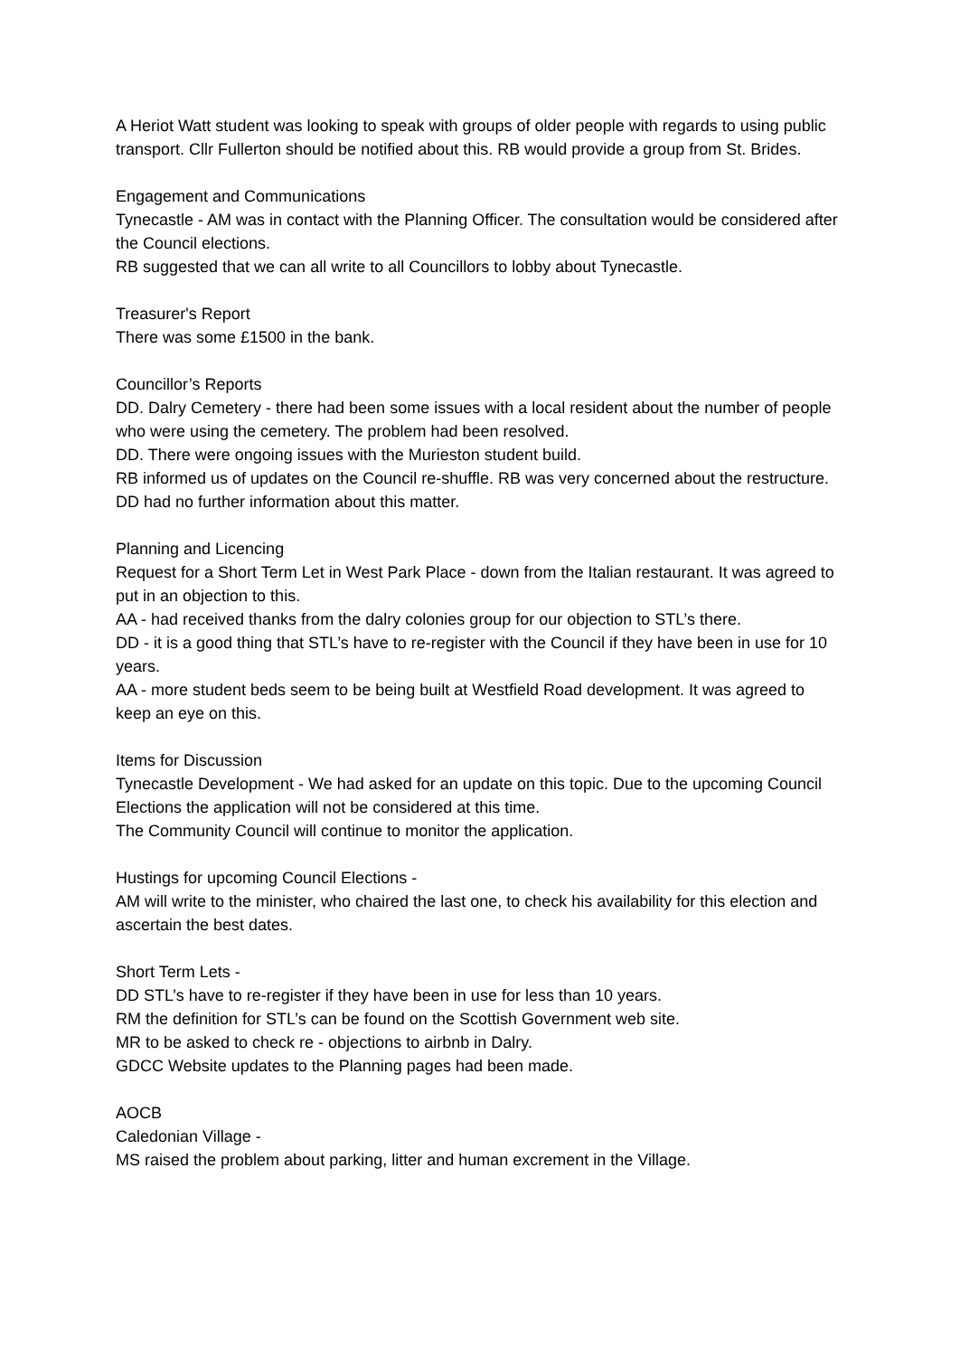A Heriot Watt student was looking to speak with groups of older people with regards to using public transport. Cllr Fullerton should be notified about this. RB would provide a group from St. Brides.
Engagement and Communications
Tynecastle - AM was in contact with the Planning Officer. The consultation would be considered after the Council elections.
RB suggested that we can all write to all Councillors to lobby about Tynecastle.
Treasurer's Report
There was some £1500 in the bank.
Councillor’s Reports
DD. Dalry Cemetery - there had been some issues with a local resident about the number of people who were using the cemetery. The problem had been resolved.
DD. There were ongoing issues with the Murieston student build.
RB informed us of updates on the Council re-shuffle. RB was very concerned about the restructure.
DD had no further information about this matter.
Planning and Licencing
Request for a Short Term Let in West Park Place - down from the Italian restaurant. It was agreed to put in an objection to this.
AA - had received thanks from the dalry colonies group for our objection to STL’s there.
DD - it is a good thing that STL’s have to re-register with the Council if they have been in use for 10 years.
AA - more student beds seem to be being built at Westfield Road development. It was agreed to keep an eye on this.
Items for Discussion
Tynecastle Development - We had asked for an update on this topic. Due to the upcoming Council Elections the application will not be considered at this time.
The Community Council will continue to monitor the application.
Hustings for upcoming Council Elections -
AM will write to the minister, who chaired the last one, to check his availability for this election and ascertain the best dates.
Short Term Lets -
DD STL’s have to re-register if they have been in use for less than 10 years.
RM the definition for STL’s can be found on the Scottish Government web site.
MR to be asked to check re - objections to airbnb in Dalry.
GDCC Website updates to the Planning pages had been made.
AOCB
Caledonian Village -
MS raised the problem about parking, litter and human excrement in the Village.